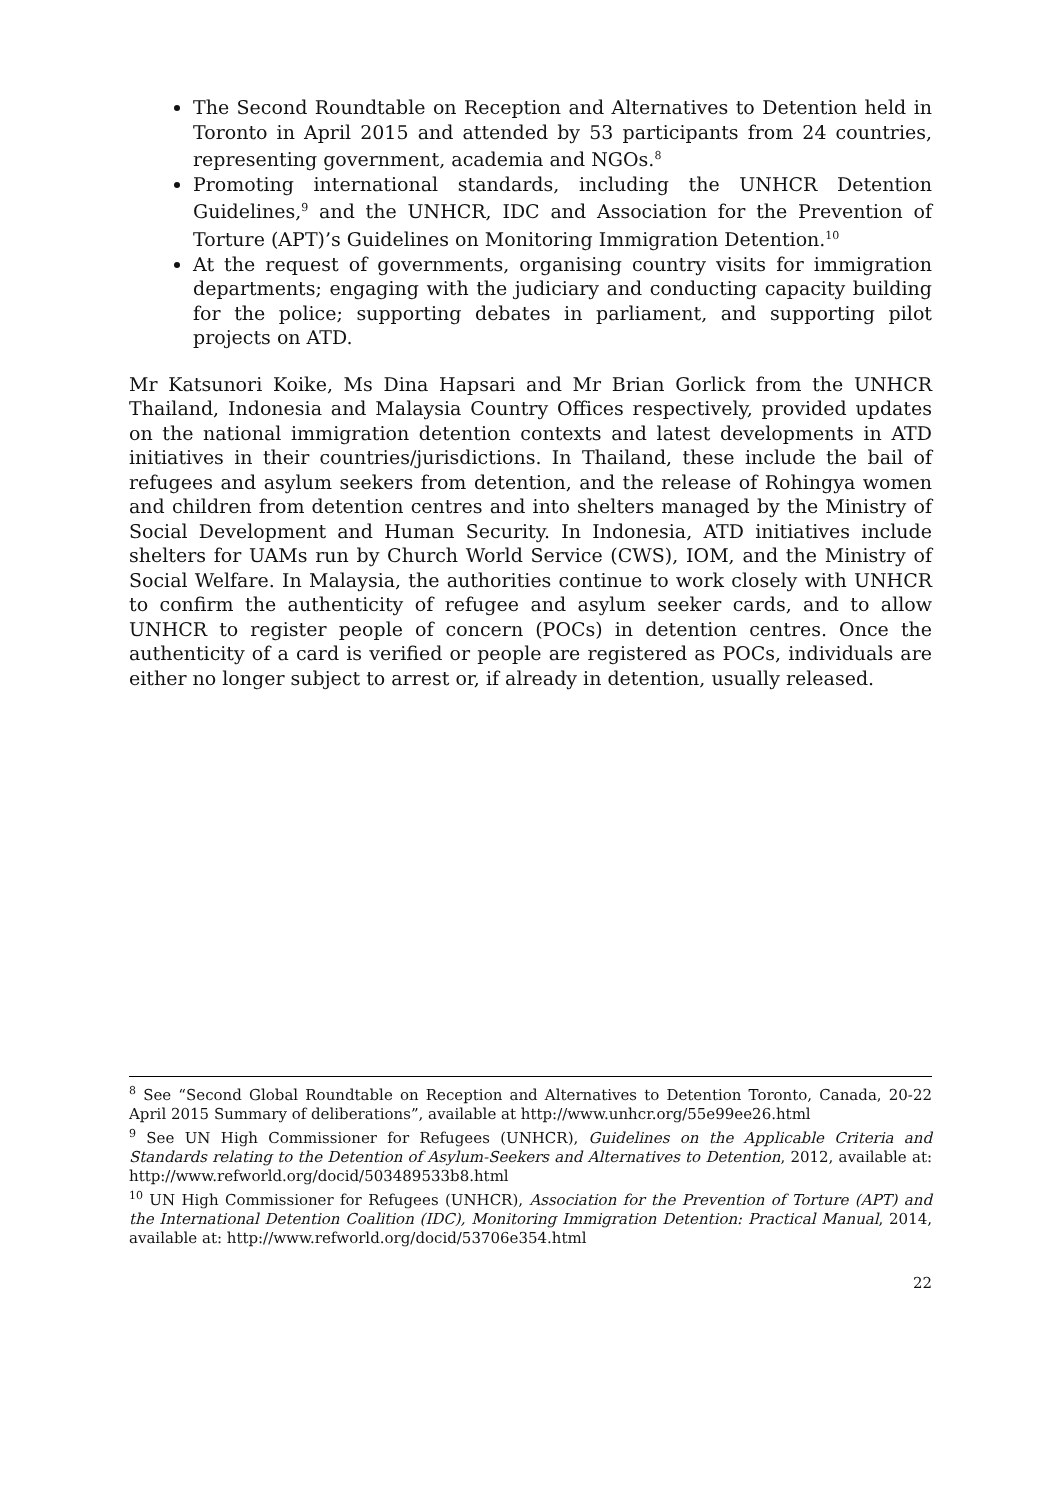The Second Roundtable on Reception and Alternatives to Detention held in Toronto in April 2015 and attended by 53 participants from 24 countries, representing government, academia and NGOs.<sup>8</sup>
Promoting international standards, including the UNHCR Detention Guidelines,<sup>9</sup> and the UNHCR, IDC and Association for the Prevention of Torture (APT)’s Guidelines on Monitoring Immigration Detention.<sup>10</sup>
At the request of governments, organising country visits for immigration departments; engaging with the judiciary and conducting capacity building for the police; supporting debates in parliament, and supporting pilot projects on ATD.
Mr Katsunori Koike, Ms Dina Hapsari and Mr Brian Gorlick from the UNHCR Thailand, Indonesia and Malaysia Country Offices respectively, provided updates on the national immigration detention contexts and latest developments in ATD initiatives in their countries/jurisdictions. In Thailand, these include the bail of refugees and asylum seekers from detention, and the release of Rohingya women and children from detention centres and into shelters managed by the Ministry of Social Development and Human Security. In Indonesia, ATD initiatives include shelters for UAMs run by Church World Service (CWS), IOM, and the Ministry of Social Welfare. In Malaysia, the authorities continue to work closely with UNHCR to confirm the authenticity of refugee and asylum seeker cards, and to allow UNHCR to register people of concern (POCs) in detention centres. Once the authenticity of a card is verified or people are registered as POCs, individuals are either no longer subject to arrest or, if already in detention, usually released.
<sup>8</sup> See “Second Global Roundtable on Reception and Alternatives to Detention Toronto, Canada, 20-22 April 2015 Summary of deliberations”, available at http://www.unhcr.org/55e99ee26.html
<sup>9</sup> See UN High Commissioner for Refugees (UNHCR), Guidelines on the Applicable Criteria and Standards relating to the Detention of Asylum-Seekers and Alternatives to Detention, 2012, available at: http://www.refworld.org/docid/503489533b8.html
<sup>10</sup> UN High Commissioner for Refugees (UNHCR), Association for the Prevention of Torture (APT) and the International Detention Coalition (IDC), Monitoring Immigration Detention: Practical Manual, 2014, available at: http://www.refworld.org/docid/53706e354.html
22